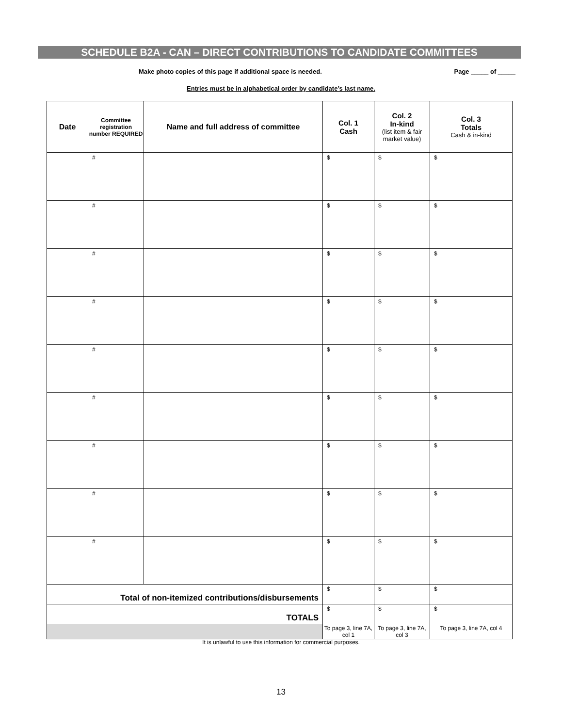SCHEDULE B2A - CAN – DIRECT CONTRIBUTIONS TO CANDIDATE COMMITTEES
Make photo copies of this page if additional space is needed. Page _____ of _____
Entries must be in alphabetical order by candidate’s last name.
| Date | Committee registration number REQUIRED | Name and full address of committee | Col. 1 Cash | Col. 2 In-kind (list item & fair market value) | Col. 3 Totals Cash & in-kind |
| --- | --- | --- | --- | --- | --- |
| | # | | $ | $ | $ |
| | # | | $ | $ | $ |
| | # | | $ | $ | $ |
| | # | | $ | $ | $ |
| | # | | $ | $ | $ |
| | # | | $ | $ | $ |
| | # | | $ | $ | $ |
| | # | | $ | $ | $ |
| | # | | $ | $ | $ |
| Total of non-itemized contributions/disbursements | | | $ | $ | $ |
| TOTALS | | | $ | $ | $ |
| | | | To page 3, line 7A, col 1 | To page 3, line 7A, col 3 | To page 3, line 7A, col 4 |
It is unlawful to use this information for commercial purposes.
13